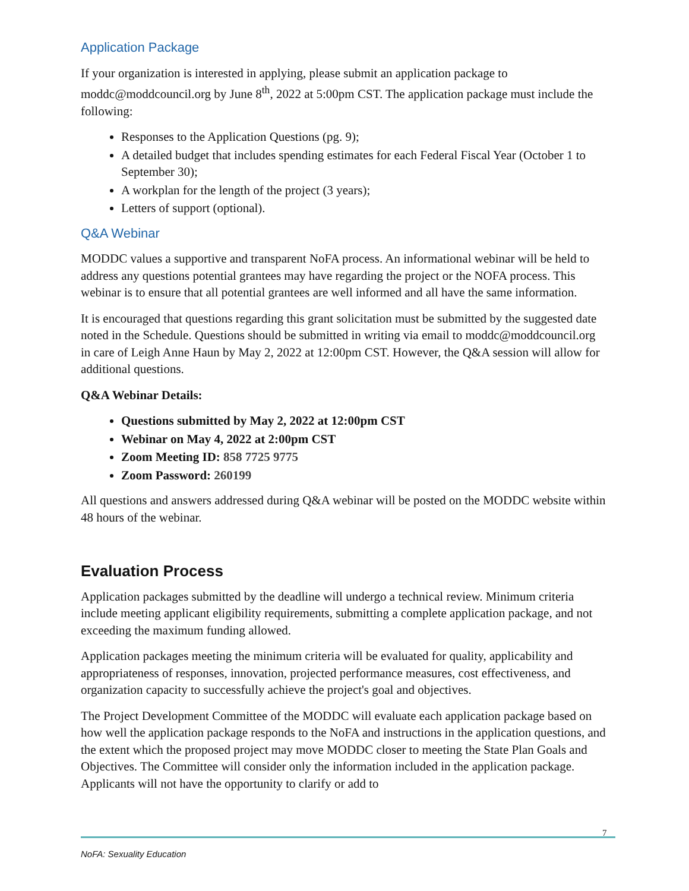Application Package
If your organization is interested in applying, please submit an application package to moddc@moddcouncil.org by June 8<sup>th</sup>, 2022 at 5:00pm CST. The application package must include the following:
Responses to the Application Questions (pg. 9);
A detailed budget that includes spending estimates for each Federal Fiscal Year (October 1 to September 30);
A workplan for the length of the project (3 years);
Letters of support (optional).
Q&A Webinar
MODDC values a supportive and transparent NoFA process. An informational webinar will be held to address any questions potential grantees may have regarding the project or the NOFA process. This webinar is to ensure that all potential grantees are well informed and all have the same information.
It is encouraged that questions regarding this grant solicitation must be submitted by the suggested date noted in the Schedule. Questions should be submitted in writing via email to moddc@moddcouncil.org in care of Leigh Anne Haun by May 2, 2022 at 12:00pm CST. However, the Q&A session will allow for additional questions.
Q&A Webinar Details:
Questions submitted by May 2, 2022 at 12:00pm CST
Webinar on May 4, 2022 at 2:00pm CST
Zoom Meeting ID: 858 7725 9775
Zoom Password: 260199
All questions and answers addressed during Q&A webinar will be posted on the MODDC website within 48 hours of the webinar.
Evaluation Process
Application packages submitted by the deadline will undergo a technical review. Minimum criteria include meeting applicant eligibility requirements, submitting a complete application package, and not exceeding the maximum funding allowed.
Application packages meeting the minimum criteria will be evaluated for quality, applicability and appropriateness of responses, innovation, projected performance measures, cost effectiveness, and organization capacity to successfully achieve the project's goal and objectives.
The Project Development Committee of the MODDC will evaluate each application package based on how well the application package responds to the NoFA and instructions in the application questions, and the extent which the proposed project may move MODDC closer to meeting the State Plan Goals and Objectives. The Committee will consider only the information included in the application package. Applicants will not have the opportunity to clarify or add to
7
NoFA: Sexuality Education